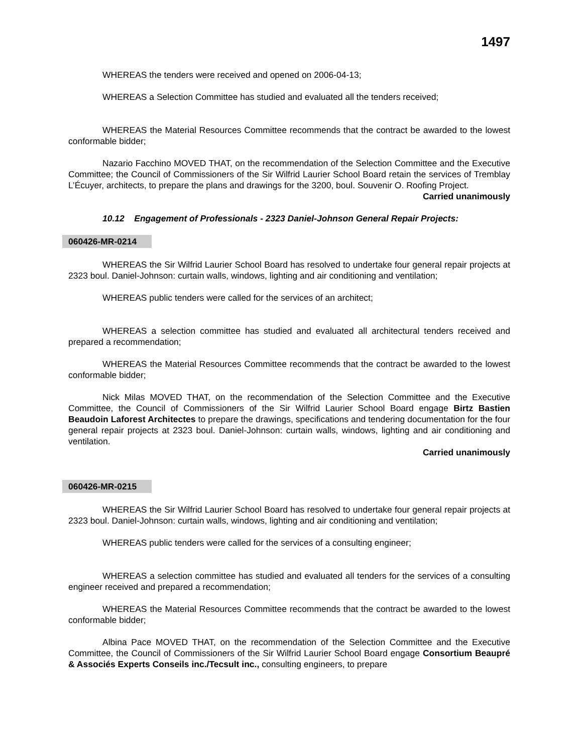1497
WHEREAS the tenders were received and opened on 2006-04-13;
WHEREAS a Selection Committee has studied and evaluated all the tenders received;
WHEREAS the Material Resources Committee recommends that the contract be awarded to the lowest conformable bidder;
Nazario Facchino MOVED THAT, on the recommendation of the Selection Committee and the Executive Committee; the Council of Commissioners of the Sir Wilfrid Laurier School Board retain the services of Tremblay L’Écuyer, architects, to prepare the plans and drawings for the 3200, boul. Souvenir O. Roofing Project.
Carried unanimously
10.12 Engagement of Professionals - 2323 Daniel-Johnson General Repair Projects:
060426-MR-0214
WHEREAS the Sir Wilfrid Laurier School Board has resolved to undertake four general repair projects at 2323 boul. Daniel-Johnson: curtain walls, windows, lighting and air conditioning and ventilation;
WHEREAS public tenders were called for the services of an architect;
WHEREAS a selection committee has studied and evaluated all architectural tenders received and prepared a recommendation;
WHEREAS the Material Resources Committee recommends that the contract be awarded to the lowest conformable bidder;
Nick Milas MOVED THAT, on the recommendation of the Selection Committee and the Executive Committee, the Council of Commissioners of the Sir Wilfrid Laurier School Board engage Birtz Bastien Beaudoin Laforest Architectes to prepare the drawings, specifications and tendering documentation for the four general repair projects at 2323 boul. Daniel-Johnson: curtain walls, windows, lighting and air conditioning and ventilation.
Carried unanimously
060426-MR-0215
WHEREAS the Sir Wilfrid Laurier School Board has resolved to undertake four general repair projects at 2323 boul. Daniel-Johnson: curtain walls, windows, lighting and air conditioning and ventilation;
WHEREAS public tenders were called for the services of a consulting engineer;
WHEREAS a selection committee has studied and evaluated all tenders for the services of a consulting engineer received and prepared a recommendation;
WHEREAS the Material Resources Committee recommends that the contract be awarded to the lowest conformable bidder;
Albina Pace MOVED THAT, on the recommendation of the Selection Committee and the Executive Committee, the Council of Commissioners of the Sir Wilfrid Laurier School Board engage Consortium Beaupré & Associés Experts Conseils inc./Tecsult inc., consulting engineers, to prepare